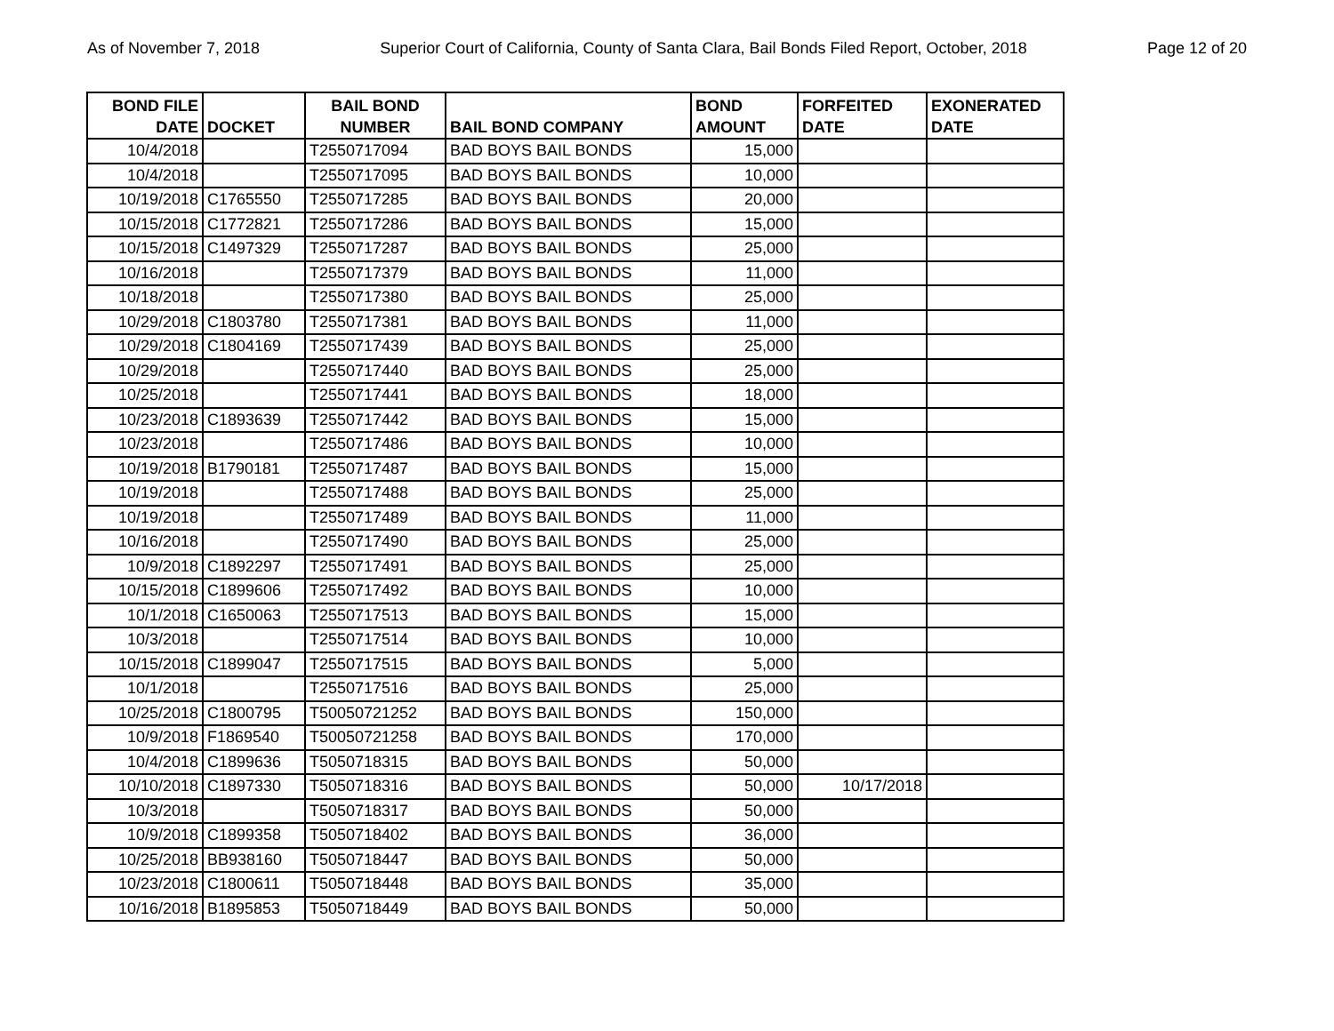As of November 7, 2018 Superior Court of California, County of Santa Clara, Bail Bonds Filed Report, October, 2018 Page 12 of 20
| BOND FILE DATE | DOCKET | BAIL BOND NUMBER | BAIL BOND COMPANY | BOND AMOUNT | FORFEITED DATE | EXONERATED DATE |
| --- | --- | --- | --- | --- | --- | --- |
| 10/4/2018 | | T2550717094 | BAD BOYS BAIL BONDS | 15,000 | | |
| 10/4/2018 | | T2550717095 | BAD BOYS BAIL BONDS | 10,000 | | |
| 10/19/2018 | C1765550 | T2550717285 | BAD BOYS BAIL BONDS | 20,000 | | |
| 10/15/2018 | C1772821 | T2550717286 | BAD BOYS BAIL BONDS | 15,000 | | |
| 10/15/2018 | C1497329 | T2550717287 | BAD BOYS BAIL BONDS | 25,000 | | |
| 10/16/2018 | | T2550717379 | BAD BOYS BAIL BONDS | 11,000 | | |
| 10/18/2018 | | T2550717380 | BAD BOYS BAIL BONDS | 25,000 | | |
| 10/29/2018 | C1803780 | T2550717381 | BAD BOYS BAIL BONDS | 11,000 | | |
| 10/29/2018 | C1804169 | T2550717439 | BAD BOYS BAIL BONDS | 25,000 | | |
| 10/29/2018 | | T2550717440 | BAD BOYS BAIL BONDS | 25,000 | | |
| 10/25/2018 | | T2550717441 | BAD BOYS BAIL BONDS | 18,000 | | |
| 10/23/2018 | C1893639 | T2550717442 | BAD BOYS BAIL BONDS | 15,000 | | |
| 10/23/2018 | | T2550717486 | BAD BOYS BAIL BONDS | 10,000 | | |
| 10/19/2018 | B1790181 | T2550717487 | BAD BOYS BAIL BONDS | 15,000 | | |
| 10/19/2018 | | T2550717488 | BAD BOYS BAIL BONDS | 25,000 | | |
| 10/19/2018 | | T2550717489 | BAD BOYS BAIL BONDS | 11,000 | | |
| 10/16/2018 | | T2550717490 | BAD BOYS BAIL BONDS | 25,000 | | |
| 10/9/2018 | C1892297 | T2550717491 | BAD BOYS BAIL BONDS | 25,000 | | |
| 10/15/2018 | C1899606 | T2550717492 | BAD BOYS BAIL BONDS | 10,000 | | |
| 10/1/2018 | C1650063 | T2550717513 | BAD BOYS BAIL BONDS | 15,000 | | |
| 10/3/2018 | | T2550717514 | BAD BOYS BAIL BONDS | 10,000 | | |
| 10/15/2018 | C1899047 | T2550717515 | BAD BOYS BAIL BONDS | 5,000 | | |
| 10/1/2018 | | T2550717516 | BAD BOYS BAIL BONDS | 25,000 | | |
| 10/25/2018 | C1800795 | T50050721252 | BAD BOYS BAIL BONDS | 150,000 | | |
| 10/9/2018 | F1869540 | T50050721258 | BAD BOYS BAIL BONDS | 170,000 | | |
| 10/4/2018 | C1899636 | T5050718315 | BAD BOYS BAIL BONDS | 50,000 | | |
| 10/10/2018 | C1897330 | T5050718316 | BAD BOYS BAIL BONDS | 50,000 | 10/17/2018 | |
| 10/3/2018 | | T5050718317 | BAD BOYS BAIL BONDS | 50,000 | | |
| 10/9/2018 | C1899358 | T5050718402 | BAD BOYS BAIL BONDS | 36,000 | | |
| 10/25/2018 | BB938160 | T5050718447 | BAD BOYS BAIL BONDS | 50,000 | | |
| 10/23/2018 | C1800611 | T5050718448 | BAD BOYS BAIL BONDS | 35,000 | | |
| 10/16/2018 | B1895853 | T5050718449 | BAD BOYS BAIL BONDS | 50,000 | | |